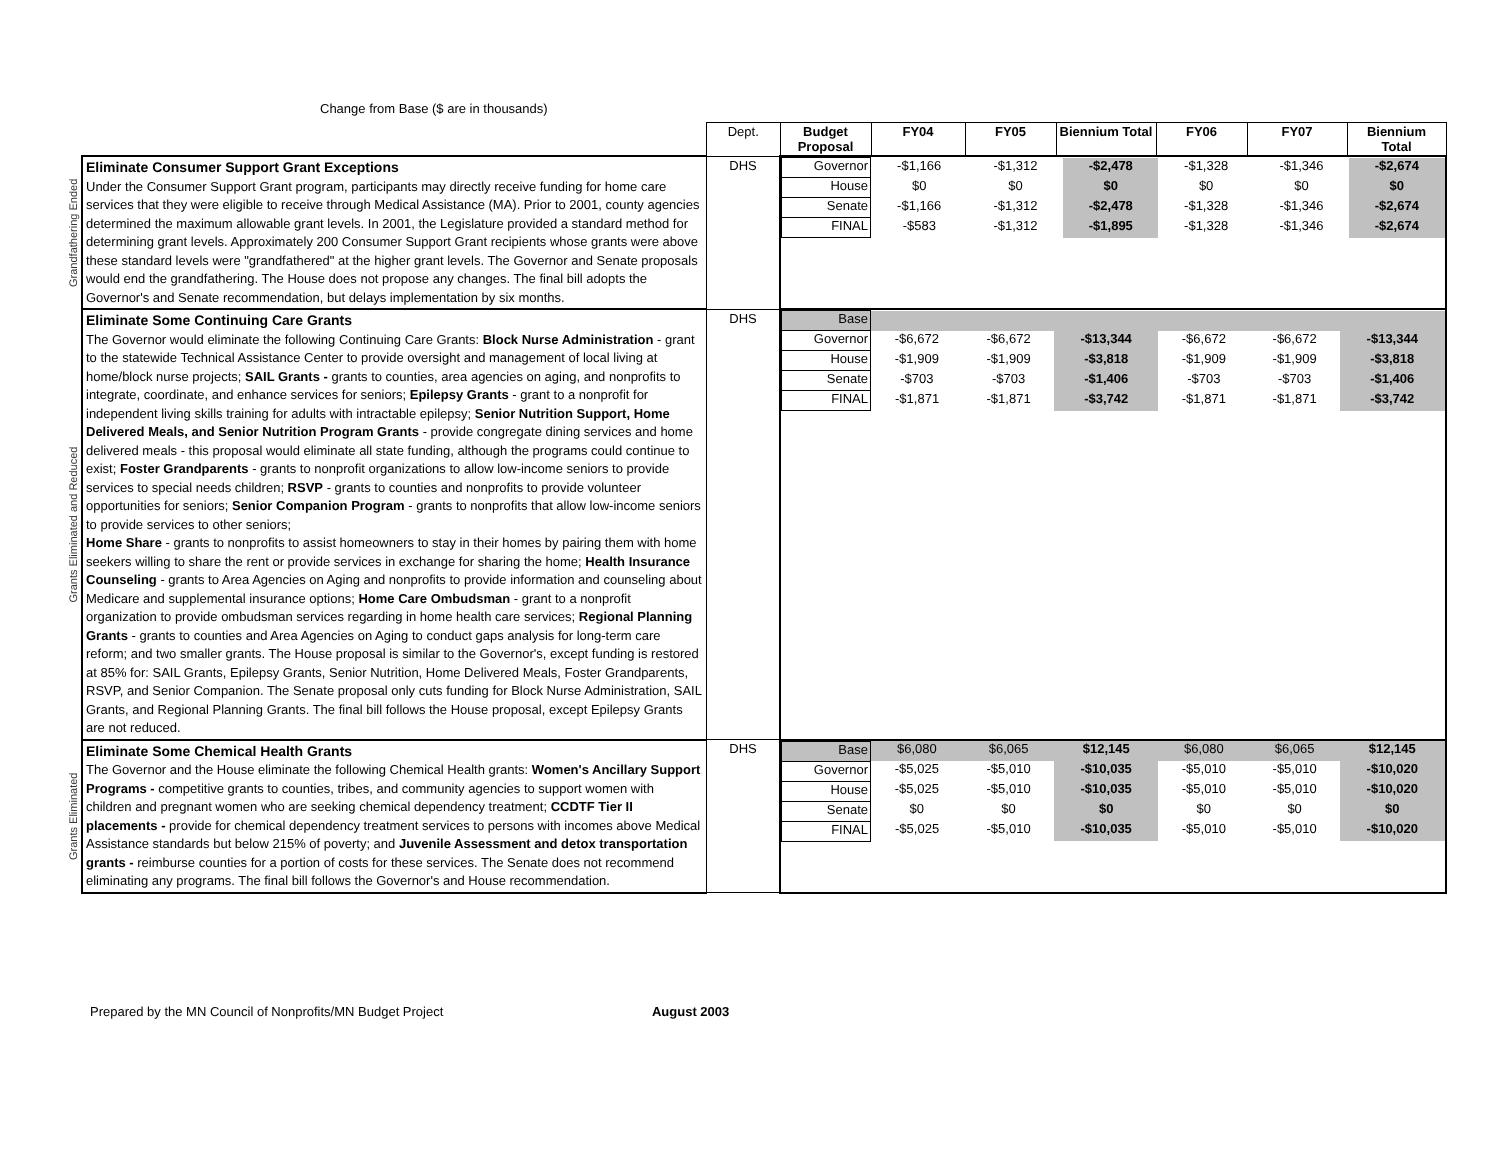| | | | Change from Base ($ are in thousands) |
| | | Dept. | Budget Proposal | FY04 | FY05 | Biennium Total | FY06 | FY07 | Biennium Total |
| --- | --- | --- | --- | --- | --- | --- | --- | --- | --- |
| Grandfathering Ended | Eliminate Consumer Support Grant Exceptions Under the Consumer Support Grant program, participants may directly receive funding for home care services that they were eligible to receive through Medical Assistance (MA). Prior to 2001, county agencies determined the maximum allowable grant levels. In 2001, the Legislature provided a standard method for determining grant levels. Approximately 200 Consumer Support Grant recipients whose grants were above these standard levels were "grandfathered" at the higher grant levels. The Governor and Senate proposals would end the grandfathering. The House does not propose any changes. The final bill adopts the Governor's and Senate recommendation, but delays implementation by six months. | DHS | / Governor / -$1,166 / -$1,312 / -$2,478 / -$1,328 / -$1,346 / -$2,674 / / House / $0 / $0 / $0 / $0 / $0 / $0 / / Senate / -$1,166 / -$1,312 / -$2,478 / -$1,328 / -$1,346 / -$2,674 / / FINAL / -$583 / -$1,312 / -$1,895 / -$1,328 / -$1,346 / -$2,674 / | | | | | | |
| Grants Eliminated and Reduced | Eliminate Some Continuing Care Grants The Governor would eliminate the following Continuing Care Grants: Block Nurse Administration - grant to the statewide Technical Assistance Center to provide oversight and management of local living at home/block nurse projects; SAIL Grants - grants to counties, area agencies on aging, and nonprofits to integrate, coordinate, and enhance services for seniors; Epilepsy Grants - grant to a nonprofit for independent living skills training for adults with intractable epilepsy; Senior Nutrition Support, Home Delivered Meals, and Senior Nutrition Program Grants - provide congregate dining services and home delivered meals - this proposal would eliminate all state funding, although the programs could continue to exist; Foster Grandparents - grants to nonprofit organizations to allow low-income seniors to provide services to special needs children; RSVP - grants to counties and nonprofits to provide volunteer opportunities for seniors; Senior Companion Program - grants to nonprofits that allow low-income seniors to provide services to other seniors; Home Share - grants to nonprofits to assist homeowners to stay in their homes by pairing them with home seekers willing to share the rent or provide services in exchange for sharing the home; Health Insurance Counseling - grants to Area Agencies on Aging and nonprofits to provide information and counseling about Medicare and supplemental insurance options; Home Care Ombudsman - grant to a nonprofit organization to provide ombudsman services regarding in home health care services; Regional Planning Grants - grants to counties and Area Agencies on Aging to conduct gaps analysis for long-term care reform; and two smaller grants. The House proposal is similar to the Governor's, except funding is restored at 85% for: SAIL Grants, Epilepsy Grants, Senior Nutrition, Home Delivered Meals, Foster Grandparents, RSVP, and Senior Companion. The Senate proposal only cuts funding for Block Nurse Administration, SAIL Grants, and Regional Planning Grants. The final bill follows the House proposal, except Epilepsy Grants are not reduced. | DHS | / Base / / / / / / / / Governor / -$6,672 / -$6,672 / -$13,344 / -$6,672 / -$6,672 / -$13,344 / / House / -$1,909 / -$1,909 / -$3,818 / -$1,909 / -$1,909 / -$3,818 / / Senate / -$703 / -$703 / -$1,406 / -$703 / -$703 / -$1,406 / / FINAL / -$1,871 / -$1,871 / -$3,742 / -$1,871 / -$1,871 / -$3,742 / | | | | | | |
| Grants Eliminated | Eliminate Some Chemical Health Grants The Governor and the House eliminate the following Chemical Health grants: Women's Ancillary Support Programs - competitive grants to counties, tribes, and community agencies to support women with children and pregnant women who are seeking chemical dependency treatment; CCDTF Tier II placements - provide for chemical dependency treatment services to persons with incomes above Medical Assistance standards but below 215% of poverty; and Juvenile Assessment and detox transportation grants - reimburse counties for a portion of costs for these services. The Senate does not recommend eliminating any programs. The final bill follows the Governor's and House recommendation. | DHS | / Base / $6,080 / $6,065 / $12,145 / $6,080 / $6,065 / $12,145 / / Governor / -$5,025 / -$5,010 / -$10,035 / -$5,010 / -$5,010 / -$10,020 / / House / -$5,025 / -$5,010 / -$10,035 / -$5,010 / -$5,010 / -$10,020 / / Senate / $0 / $0 / $0 / $0 / $0 / $0 / / FINAL / -$5,025 / -$5,010 / -$10,035 / -$5,010 / -$5,010 / -$10,020 / | | | | | | |
Prepared by the MN Council of Nonprofits/MN Budget Project August 2003